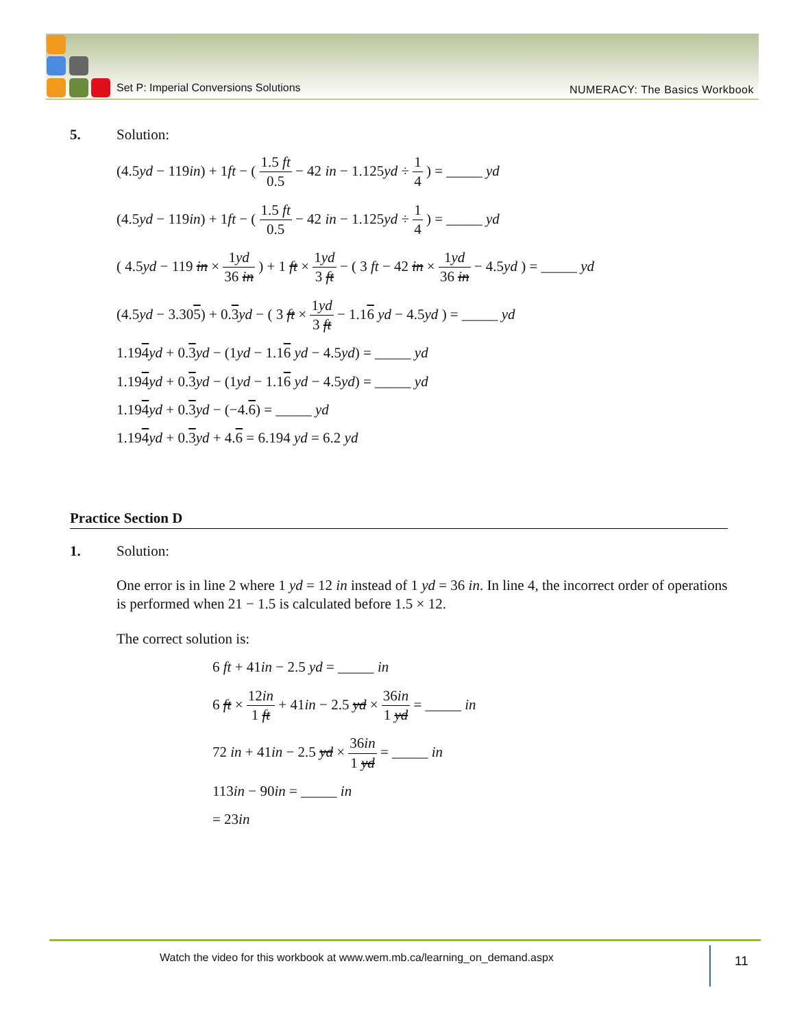Set P: Imperial Conversions Solutions
NUMERACY: The Basics Workbook
5. Solution:
(4.5yd − 119in) + 1ft − ( 1.5 ft 0.5 − 42 in − 1.125yd ÷ 1 4 ) = _____ yd
(4.5yd − 119in) + 1ft − ( 1.5 ft 0.5 − 42 in − 1.125yd ÷ 1 4 ) = _____ yd
( 4.5yd − 119 in × 1yd 36 in ) + 1 ft × 1yd 3 ft − ( 3 ft − 42 in × 1yd 36 in − 4.5yd ) = _____ yd
(4.5yd − 3.305) + 0.3 yd − ( 3 ft × 1yd 3 ft − 1.16 yd − 4.5yd ) = _____ yd
1.194 yd + 0.3 yd − (1yd − 1.16 yd − 4.5yd) = _____ yd
1.194 yd + 0.3 yd − (1yd − 1.16 yd − 4.5yd) = _____ yd
1.194 yd + 0.3 yd − (−4.6) = _____ yd
1.194 yd + 0.3 yd + 4.6 = 6.194 yd = 6.2 yd
Practice Section D
1. Solution:
One error is in line 2 where 1 yd = 12 in instead of 1 yd = 36 in. In line 4, the incorrect order of operations is performed when 21 − 1.5 is calculated before 1.5 × 12.
The correct solution is:
6 ft + 41in − 2.5 yd = _____ in
6 ft × 12in 1 ft + 41in − 2.5 yd × 36in 1 yd = _____ in
72 in + 41in − 2.5 yd × 36in 1 yd = _____ in
113in − 90in = _____ in
= 23in
Watch the video for this workbook at www.wem.mb.ca/learning_on_demand.aspx
11